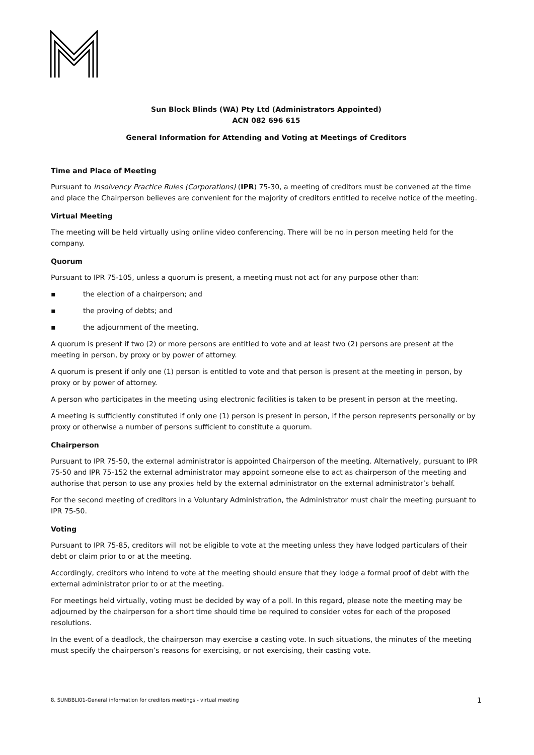Sun Block Blinds (WA) Pty Ltd (Administrators Appointed)
ACN 082 696 615
General Information for Attending and Voting at Meetings of Creditors
Time and Place of Meeting
Pursuant to Insolvency Practice Rules (Corporations) (IPR) 75-30, a meeting of creditors must be convened at the time and place the Chairperson believes are convenient for the majority of creditors entitled to receive notice of the meeting.
Virtual Meeting
The meeting will be held virtually using online video conferencing. There will be no in person meeting held for the company.
Quorum
Pursuant to IPR 75-105, unless a quorum is present, a meeting must not act for any purpose other than:
▪ the election of a chairperson; and
▪ the proving of debts; and
▪ the adjournment of the meeting.
A quorum is present if two (2) or more persons are entitled to vote and at least two (2) persons are present at the meeting in person, by proxy or by power of attorney.
A quorum is present if only one (1) person is entitled to vote and that person is present at the meeting in person, by proxy or by power of attorney.
A person who participates in the meeting using electronic facilities is taken to be present in person at the meeting.
A meeting is sufficiently constituted if only one (1) person is present in person, if the person represents personally or by proxy or otherwise a number of persons sufficient to constitute a quorum.
Chairperson
Pursuant to IPR 75-50, the external administrator is appointed Chairperson of the meeting. Alternatively, pursuant to IPR 75-50 and IPR 75-152 the external administrator may appoint someone else to act as chairperson of the meeting and authorise that person to use any proxies held by the external administrator on the external administrator’s behalf.
For the second meeting of creditors in a Voluntary Administration, the Administrator must chair the meeting pursuant to IPR 75-50.
Voting
Pursuant to IPR 75-85, creditors will not be eligible to vote at the meeting unless they have lodged particulars of their debt or claim prior to or at the meeting.
Accordingly, creditors who intend to vote at the meeting should ensure that they lodge a formal proof of debt with the external administrator prior to or at the meeting.
For meetings held virtually, voting must be decided by way of a poll. In this regard, please note the meeting may be adjourned by the chairperson for a short time should time be required to consider votes for each of the proposed resolutions.
In the event of a deadlock, the chairperson may exercise a casting vote. In such situations, the minutes of the meeting must specify the chairperson’s reasons for exercising, or not exercising, their casting vote.
8. SUNBBLI01-General information for creditors meetings - virtual meeting 1